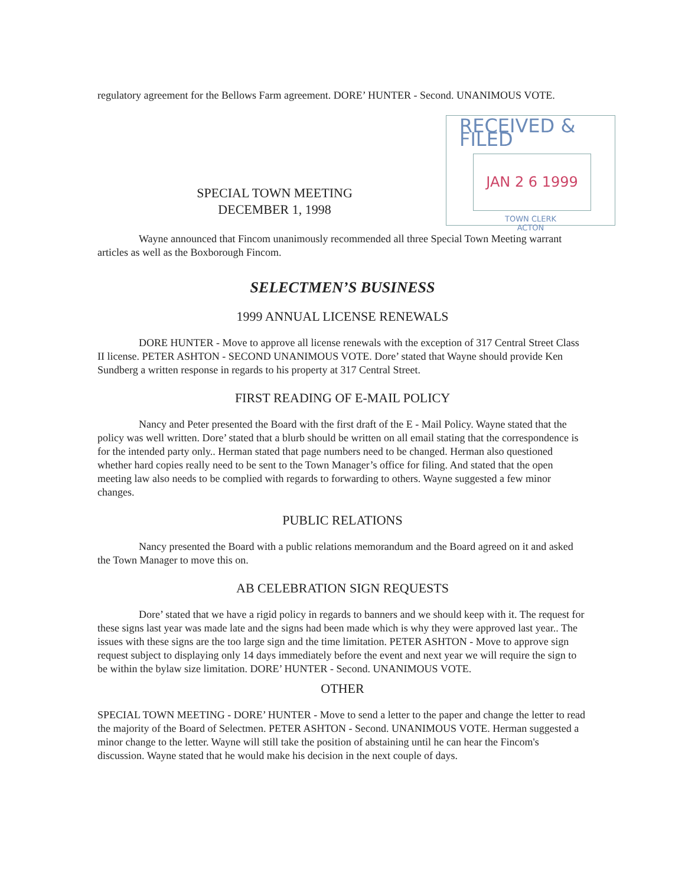RECEIVED & FILED
JAN 2 6 1999
TOWN CLERK
ACTON
regulatory agreement for the Bellows Farm agreement. DORE’ HUNTER - Second. UNANIMOUS VOTE.
SPECIAL TOWN MEETING
DECEMBER 1, 1998
Wayne announced that Fincom unanimously recommended all three Special Town Meeting warrant articles as well as the Boxborough Fincom.
SELECTMEN’S BUSINESS
1999 ANNUAL LICENSE RENEWALS
DORE HUNTER - Move to approve all license renewals with the exception of 317 Central Street Class II license. PETER ASHTON - SECOND UNANIMOUS VOTE. Dore’ stated that Wayne should provide Ken Sundberg a written response in regards to his property at 317 Central Street.
FIRST READING OF E-MAIL POLICY
Nancy and Peter presented the Board with the first draft of the E - Mail Policy. Wayne stated that the policy was well written. Dore’ stated that a blurb should be written on all email stating that the correspondence is for the intended party only.. Herman stated that page numbers need to be changed. Herman also questioned whether hard copies really need to be sent to the Town Manager’s office for filing. And stated that the open meeting law also needs to be complied with regards to forwarding to others. Wayne suggested a few minor changes.
PUBLIC RELATIONS
Nancy presented the Board with a public relations memorandum and the Board agreed on it and asked the Town Manager to move this on.
AB CELEBRATION SIGN REQUESTS
Dore’ stated that we have a rigid policy in regards to banners and we should keep with it. The request for these signs last year was made late and the signs had been made which is why they were approved last year.. The issues with these signs are the too large sign and the time limitation. PETER ASHTON - Move to approve sign request subject to displaying only 14 days immediately before the event and next year we will require the sign to be within the bylaw size limitation. DORE’ HUNTER - Second. UNANIMOUS VOTE.
OTHER
SPECIAL TOWN MEETING - DORE’ HUNTER - Move to send a letter to the paper and change the letter to read the majority of the Board of Selectmen. PETER ASHTON - Second. UNANIMOUS VOTE. Herman suggested a minor change to the letter. Wayne will still take the position of abstaining until he can hear the Fincom's discussion. Wayne stated that he would make his decision in the next couple of days.